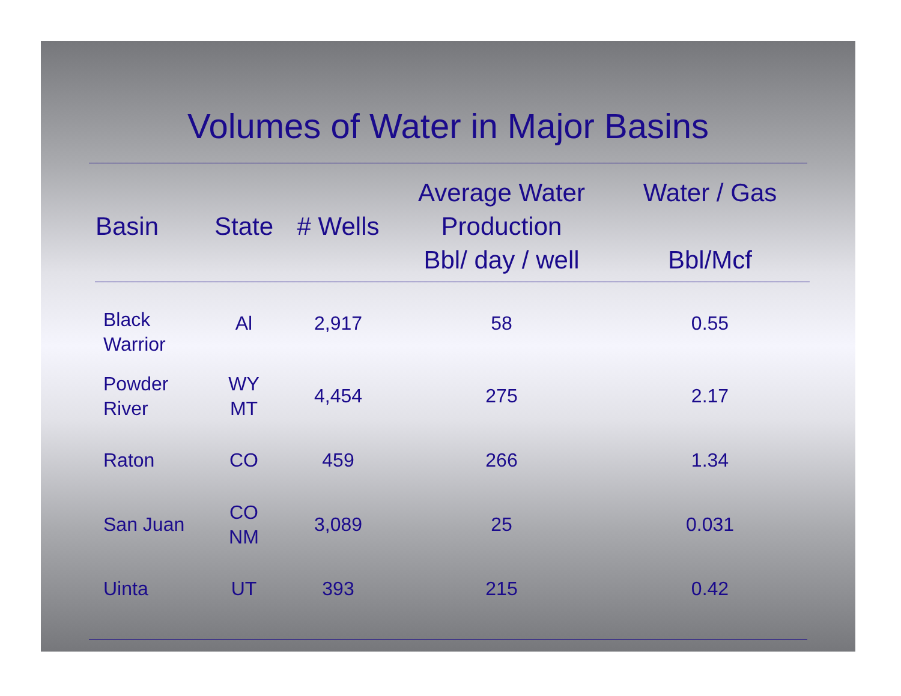Volumes of Water in Major Basins
| Basin | State | # Wells | Average Water Production Bbl/ day / well | Water / Gas Bbl/Mcf |
| --- | --- | --- | --- | --- |
| Black Warrior | Al | 2,917 | 58 | 0.55 |
| Powder River | WY MT | 4,454 | 275 | 2.17 |
| Raton | CO | 459 | 266 | 1.34 |
| San Juan | CO NM | 3,089 | 25 | 0.031 |
| Uinta | UT | 393 | 215 | 0.42 |